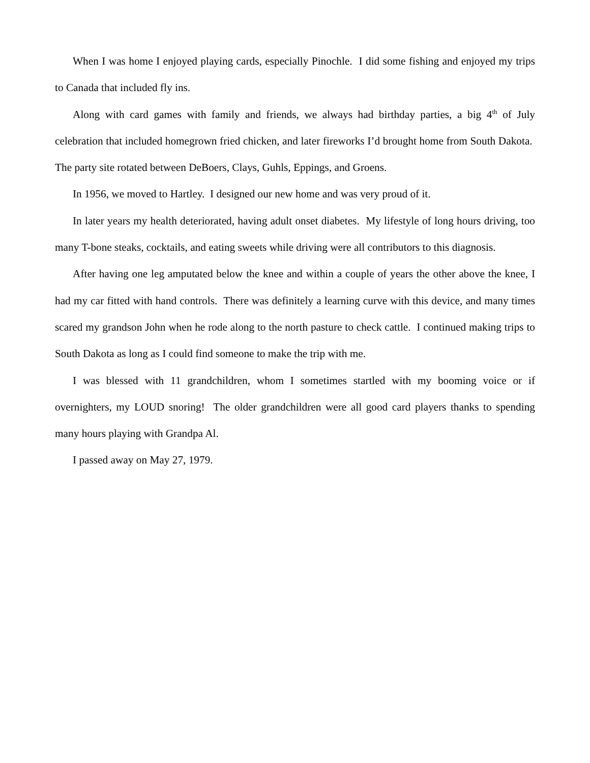When I was home I enjoyed playing cards, especially Pinochle. I did some fishing and enjoyed my trips to Canada that included fly ins.
Along with card games with family and friends, we always had birthday parties, a big 4<sup>th</sup> of July celebration that included homegrown fried chicken, and later fireworks I’d brought home from South Dakota. The party site rotated between DeBoers, Clays, Guhls, Eppings, and Groens.
In 1956, we moved to Hartley. I designed our new home and was very proud of it.
In later years my health deteriorated, having adult onset diabetes. My lifestyle of long hours driving, too many T-bone steaks, cocktails, and eating sweets while driving were all contributors to this diagnosis.
After having one leg amputated below the knee and within a couple of years the other above the knee, I had my car fitted with hand controls. There was definitely a learning curve with this device, and many times scared my grandson John when he rode along to the north pasture to check cattle. I continued making trips to South Dakota as long as I could find someone to make the trip with me.
I was blessed with 11 grandchildren, whom I sometimes startled with my booming voice or if overnighters, my LOUD snoring! The older grandchildren were all good card players thanks to spending many hours playing with Grandpa Al.
I passed away on May 27, 1979.